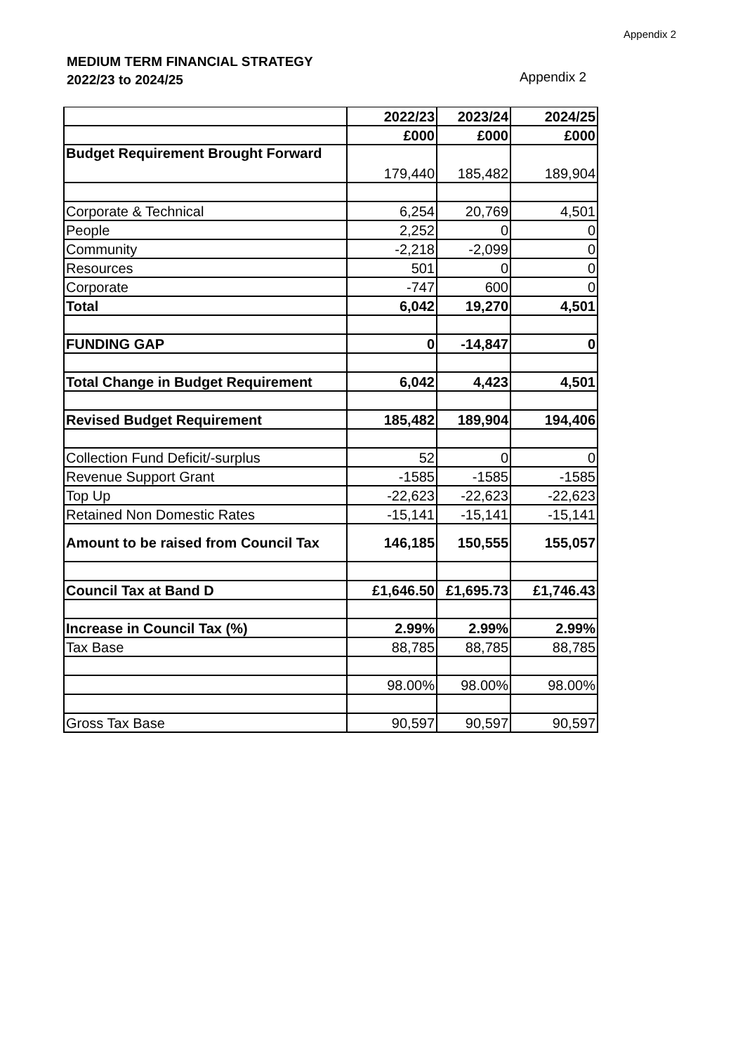Appendix 2
MEDIUM TERM FINANCIAL STRATEGY
2022/23 to 2024/25
Appendix 2
| | 2022/23 | 2023/24 | 2024/25 |
| | £000 | £000 | £000 |
| Budget Requirement Brought Forward | 179,440 | 185,482 | 189,904 |
| Corporate & Technical | 6,254 | 20,769 | 4,501 |
| People | 2,252 | 0 | 0 |
| Community | -2,218 | -2,099 | 0 |
| Resources | 501 | 0 | 0 |
| Corporate | -747 | 600 | 0 |
| Total | 6,042 | 19,270 | 4,501 |
| FUNDING GAP | 0 | -14,847 | 0 |
| Total Change in Budget Requirement | 6,042 | 4,423 | 4,501 |
| Revised Budget Requirement | 185,482 | 189,904 | 194,406 |
| Collection Fund Deficit/-surplus | 52 | 0 | 0 |
| Revenue Support Grant | -1585 | -1585 | -1585 |
| Top Up | -22,623 | -22,623 | -22,623 |
| Retained Non Domestic Rates | -15,141 | -15,141 | -15,141 |
| Amount to be raised from Council Tax | 146,185 | 150,555 | 155,057 |
| Council Tax at Band D | £1,646.50 | £1,695.73 | £1,746.43 |
| Increase in Council Tax (%) | 2.99% | 2.99% | 2.99% |
| Tax Base | 88,785 | 88,785 | 88,785 |
| | 98.00% | 98.00% | 98.00% |
| Gross Tax Base | 90,597 | 90,597 | 90,597 |